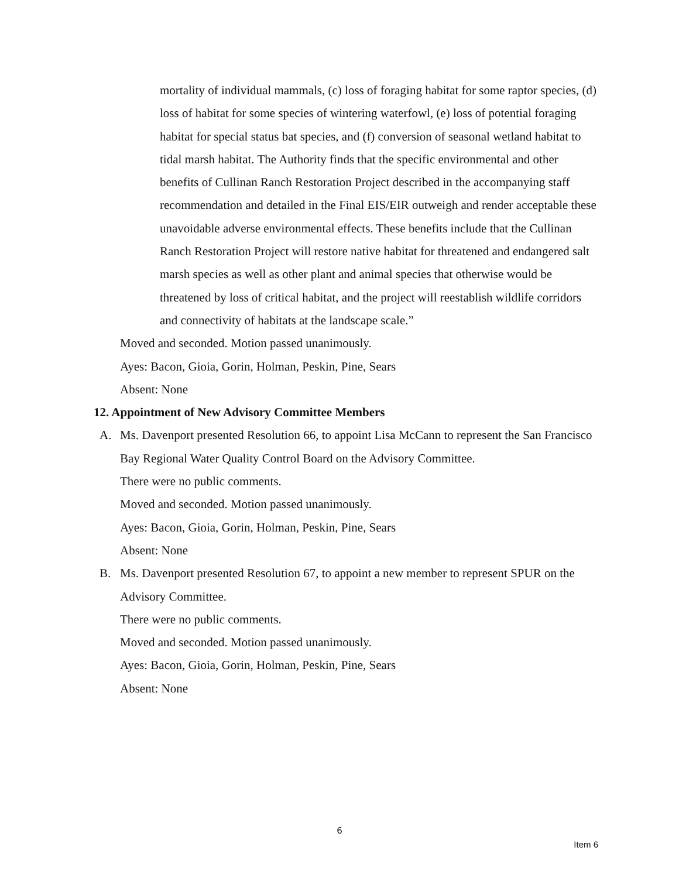mortality of individual mammals, (c) loss of foraging habitat for some raptor species, (d) loss of habitat for some species of wintering waterfowl, (e) loss of potential foraging habitat for special status bat species, and (f) conversion of seasonal wetland habitat to tidal marsh habitat. The Authority finds that the specific environmental and other benefits of Cullinan Ranch Restoration Project described in the accompanying staff recommendation and detailed in the Final EIS/EIR outweigh and render acceptable these unavoidable adverse environmental effects. These benefits include that the Cullinan Ranch Restoration Project will restore native habitat for threatened and endangered salt marsh species as well as other plant and animal species that otherwise would be threatened by loss of critical habitat, and the project will reestablish wildlife corridors and connectivity of habitats at the landscape scale.”
Moved and seconded. Motion passed unanimously.
Ayes: Bacon, Gioia, Gorin, Holman, Peskin, Pine, Sears
Absent: None
12. Appointment of New Advisory Committee Members
A. Ms. Davenport presented Resolution 66, to appoint Lisa McCann to represent the San Francisco Bay Regional Water Quality Control Board on the Advisory Committee.
There were no public comments.
Moved and seconded. Motion passed unanimously.
Ayes: Bacon, Gioia, Gorin, Holman, Peskin, Pine, Sears
Absent: None
B. Ms. Davenport presented Resolution 67, to appoint a new member to represent SPUR on the Advisory Committee.
There were no public comments.
Moved and seconded. Motion passed unanimously.
Ayes: Bacon, Gioia, Gorin, Holman, Peskin, Pine, Sears
Absent: None
6
Item 6